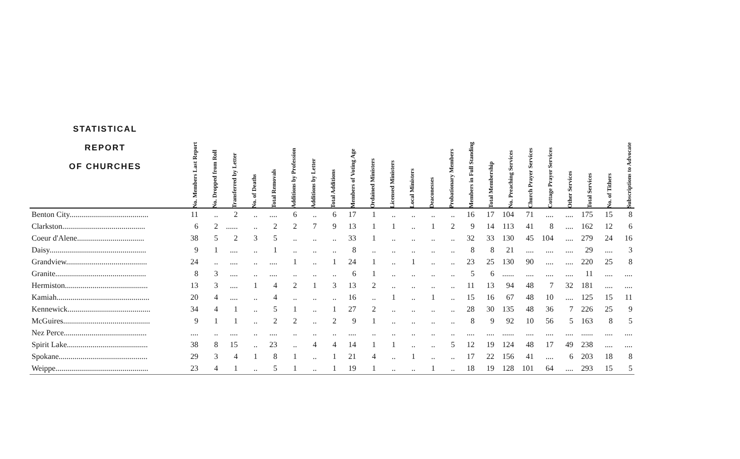| STATISTICAL REPORT OF CHURCHES | No. Members Last Report | No. Dropped from Roll | Transferred by Letter | No. of Deaths | Total Removals | Additions by Profession | Additions by Letter | Total Additions | Members of Voting Age | Ordained Ministers | Licensed Ministers | Local Ministers | Deaconesses | Probationary Members | Members in Full Standing | Total Membership | No. Preaching Services | Church Prayer Services | Cottage Prayer Services | Other Services | Total Services | No. of Tithers | Subscriptions to Advocate |
| --- | --- | --- | --- | --- | --- | --- | --- | --- | --- | --- | --- | --- | --- | --- | --- | --- | --- | --- | --- | --- | --- | --- | --- |
| Benton City........................................ | 11 | .. | 2 | .. | .... | 6 | .. | 6 | 17 | 1 | .. | .. | .. | .. | 16 | 17 | 104 | 71 | .... | .... | 175 | 15 | 8 |
| Clarkston.......................................... | 6 | 2 | ...... | .. | 2 | 2 | 7 | 9 | 13 | 1 | 1 | .. | 1 | 2 | 9 | 14 | 113 | 41 | 8 | .... | 162 | 12 | 6 |
| Coeur d'Alene.................................. | 38 | 5 | 2 | 3 | 5 | .. | .. | .. | 33 | 1 | .. | .. | .. | .. | 32 | 33 | 130 | 45 | 104 | .... | 279 | 24 | 16 |
| Daisy................................................. | 9 | 1 | .... | .. | 1 | .. | .. | .. | 8 | .. | .. | .. | .. | .. | 8 | 8 | 21 | .... | .... | .... | 29 | .... | 3 |
| Grandview......................................... | 24 | .. | .... | .. | .... | 1 | .. | 1 | 24 | 1 | .. | 1 | .. | .. | 23 | 25 | 130 | 90 | .... | .... | 220 | 25 | 8 |
| Granite.............................................. | 8 | 3 | .... | .. | .... | .. | .. | .. | 6 | 1 | .. | .. | .. | .. | 5 | 6 | ...... | .... | .... | .... | 11 | .... | .... |
| Hermiston.......................................... | 13 | 3 | .... | 1 | 4 | 2 | 1 | 3 | 13 | 2 | .. | .. | .. | .. | 11 | 13 | 94 | 48 | 7 | 32 | 181 | .... | .... |
| Kamiah............................................... | 20 | 4 | .... | .. | 4 | .. | .. | .. | 16 | .. | 1 | .. | 1 | .. | 15 | 16 | 67 | 48 | 10 | .... | 125 | 15 | 11 |
| Kennewick.......................................... | 34 | 4 | 1 | .. | 5 | 1 | .. | 1 | 27 | 2 | .. | .. | .. | .. | 28 | 30 | 135 | 48 | 36 | 7 | 226 | 25 | 9 |
| McGuires............................................ | 9 | 1 | 1 | .. | 2 | 2 | .. | 2 | 9 | 1 | .. | .. | .. | .. | 8 | 9 | 92 | 10 | 56 | 5 | 163 | 8 | 5 |
| Nez Perce.......................................... | .... | .. | .... | .. | .... | .. | .. | .. | .... | .. | .. | .. | .. | .. | .... | .... | ...... | .... | .... | .... | ...... | .... | .... |
| Spirit Lake......................................... | 38 | 8 | 15 | .. | 23 | .. | 4 | 4 | 14 | 1 | 1 | .. | .. | 5 | 12 | 19 | 124 | 48 | 17 | 49 | 238 | .... | .... |
| Spokane............................................. | 29 | 3 | 4 | 1 | 8 | 1 | .. | 1 | 21 | 4 | .. | 1 | .. | .. | 17 | 22 | 156 | 41 | .... | 6 | 203 | 18 | 8 |
| Weippe............................................... | 23 | 4 | 1 | .. | 5 | 1 | .. | 1 | 19 | 1 | .. | .. | 1 | .. | 18 | 19 | 128 | 101 | 64 | .... | 293 | 15 | 5 |